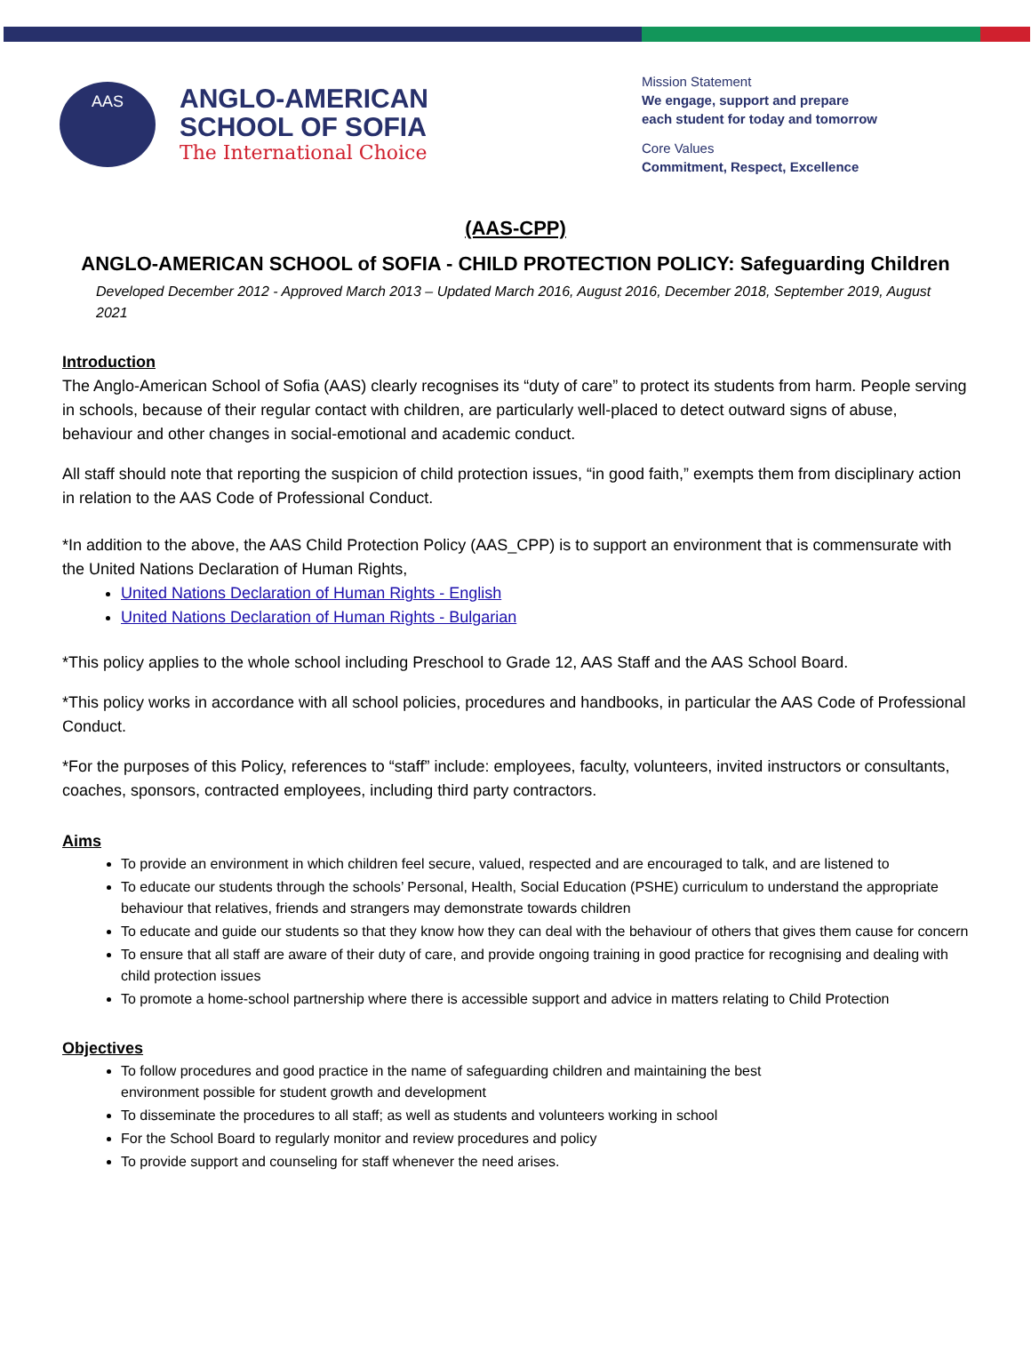AAS
ANGLO-AMERICAN
SCHOOL OF SOFIA
The International Choice
Mission Statement
We engage, support and prepare
each student for today and tomorrow
Core Values
Commitment, Respect, Excellence
(AAS-CPP)
ANGLO-AMERICAN SCHOOL of SOFIA - CHILD PROTECTION POLICY: Safeguarding Children
Developed December 2012 - Approved March 2013 – Updated March 2016, August 2016, December 2018, September 2019, August 2021
Introduction
The Anglo-American School of Sofia (AAS) clearly recognises its “duty of care” to protect its students from harm. People serving in schools, because of their regular contact with children, are particularly well-placed to detect outward signs of abuse, behaviour and other changes in social-emotional and academic conduct.
All staff should note that reporting the suspicion of child protection issues, “in good faith,” exempts them from disciplinary action in relation to the AAS Code of Professional Conduct.
*In addition to the above, the AAS Child Protection Policy (AAS_CPP) is to support an environment that is commensurate with the United Nations Declaration of Human Rights,
United Nations Declaration of Human Rights - English
United Nations Declaration of Human Rights - Bulgarian
*This policy applies to the whole school including Preschool to Grade 12, AAS Staff and the AAS School Board.
*This policy works in accordance with all school policies, procedures and handbooks, in particular the AAS Code of Professional Conduct.
*For the purposes of this Policy, references to “staff” include: employees, faculty, volunteers, invited instructors or consultants, coaches, sponsors, contracted employees, including third party contractors.
Aims
To provide an environment in which children feel secure, valued, respected and are encouraged to talk, and are listened to
To educate our students through the schools’ Personal, Health, Social Education (PSHE) curriculum to understand the appropriate behaviour that relatives, friends and strangers may demonstrate towards children
To educate and guide our students so that they know how they can deal with the behaviour of others that gives them cause for concern
To ensure that all staff are aware of their duty of care, and provide ongoing training in good practice for recognising and dealing with child protection issues
To promote a home-school partnership where there is accessible support and advice in matters relating to Child Protection
Objectives
To follow procedures and good practice in the name of safeguarding children and maintaining the best
environment possible for student growth and development
To disseminate the procedures to all staff; as well as students and volunteers working in school
For the School Board to regularly monitor and review procedures and policy
To provide support and counseling for staff whenever the need arises.